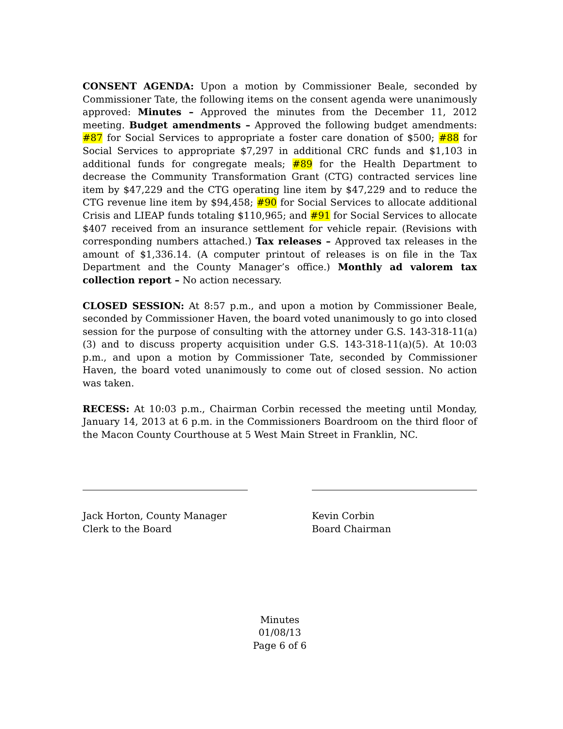CONSENT AGENDA: Upon a motion by Commissioner Beale, seconded by Commissioner Tate, the following items on the consent agenda were unanimously approved: Minutes – Approved the minutes from the December 11, 2012 meeting. Budget amendments – Approved the following budget amendments: #87 for Social Services to appropriate a foster care donation of $500; #88 for Social Services to appropriate $7,297 in additional CRC funds and $1,103 in additional funds for congregate meals; #89 for the Health Department to decrease the Community Transformation Grant (CTG) contracted services line item by $47,229 and the CTG operating line item by $47,229 and to reduce the CTG revenue line item by $94,458; #90 for Social Services to allocate additional Crisis and LIEAP funds totaling $110,965; and #91 for Social Services to allocate $407 received from an insurance settlement for vehicle repair. (Revisions with corresponding numbers attached.) Tax releases – Approved tax releases in the amount of $1,336.14. (A computer printout of releases is on file in the Tax Department and the County Manager’s office.) Monthly ad valorem tax collection report – No action necessary.
CLOSED SESSION: At 8:57 p.m., and upon a motion by Commissioner Beale, seconded by Commissioner Haven, the board voted unanimously to go into closed session for the purpose of consulting with the attorney under G.S. 143-318-11(a)(3) and to discuss property acquisition under G.S. 143-318-11(a)(5). At 10:03 p.m., and upon a motion by Commissioner Tate, seconded by Commissioner Haven, the board voted unanimously to come out of closed session. No action was taken.
RECESS: At 10:03 p.m., Chairman Corbin recessed the meeting until Monday, January 14, 2013 at 6 p.m. in the Commissioners Boardroom on the third floor of the Macon County Courthouse at 5 West Main Street in Franklin, NC.
Jack Horton, County Manager
Clerk to the Board
Kevin Corbin
Board Chairman
Minutes
01/08/13
Page 6 of 6